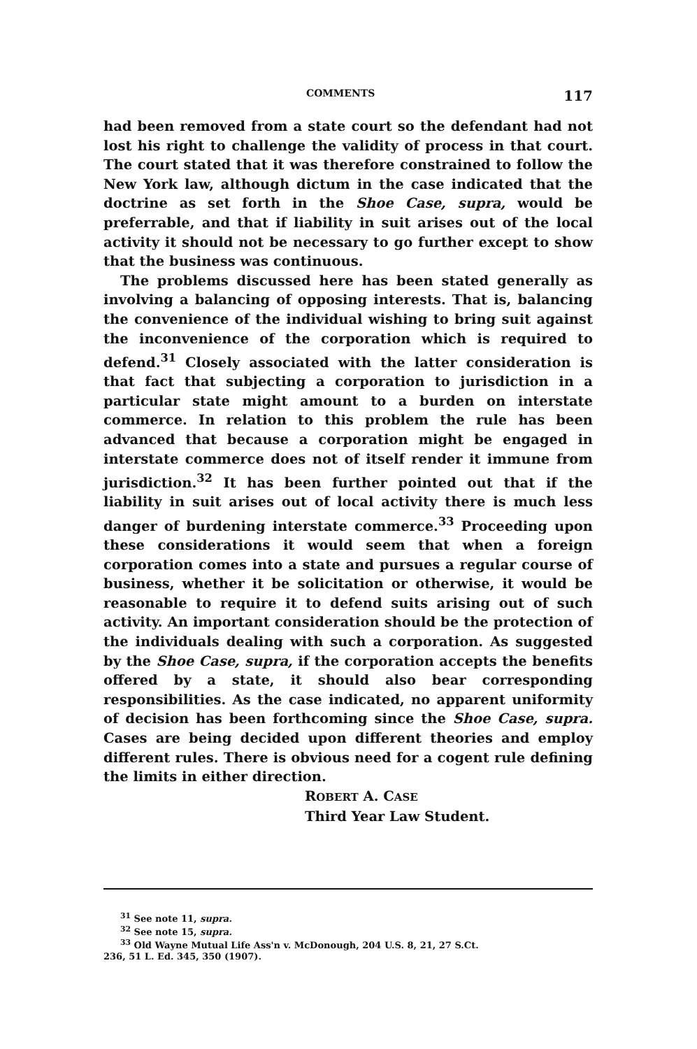COMMENTS 117
had been removed from a state court so the defendant had not lost his right to challenge the validity of process in that court. The court stated that it was therefore constrained to follow the New York law, although dictum in the case indicated that the doctrine as set forth in the Shoe Case, supra, would be preferrable, and that if liability in suit arises out of the local activity it should not be necessary to go further except to show that the business was continuous.
The problems discussed here has been stated generally as involving a balancing of opposing interests. That is, balancing the convenience of the individual wishing to bring suit against the inconvenience of the corporation which is required to defend.<sup>31</sup> Closely associated with the latter consideration is that fact that subjecting a corporation to jurisdiction in a particular state might amount to a burden on interstate commerce. In relation to this problem the rule has been advanced that because a corporation might be engaged in interstate commerce does not of itself render it immune from jurisdiction.<sup>32</sup> It has been further pointed out that if the liability in suit arises out of local activity there is much less danger of burdening interstate commerce.<sup>33</sup> Proceeding upon these considerations it would seem that when a foreign corporation comes into a state and pursues a regular course of business, whether it be solicitation or otherwise, it would be reasonable to require it to defend suits arising out of such activity. An important consideration should be the protection of the individuals dealing with such a corporation. As suggested by the Shoe Case, supra, if the corporation accepts the benefits offered by a state, it should also bear corresponding responsibilities. As the case indicated, no apparent uniformity of decision has been forthcoming since the Shoe Case, supra. Cases are being decided upon different theories and employ different rules. There is obvious need for a cogent rule defining the limits in either direction.
ROBERT A. CASE
Third Year Law Student.
<sup>31</sup> See note 11, supra.
<sup>32</sup> See note 15, supra.
<sup>33</sup> Old Wayne Mutual Life Ass'n v. McDonough, 204 U.S. 8, 21, 27 S.Ct.
236, 51 L. Ed. 345, 350 (1907).